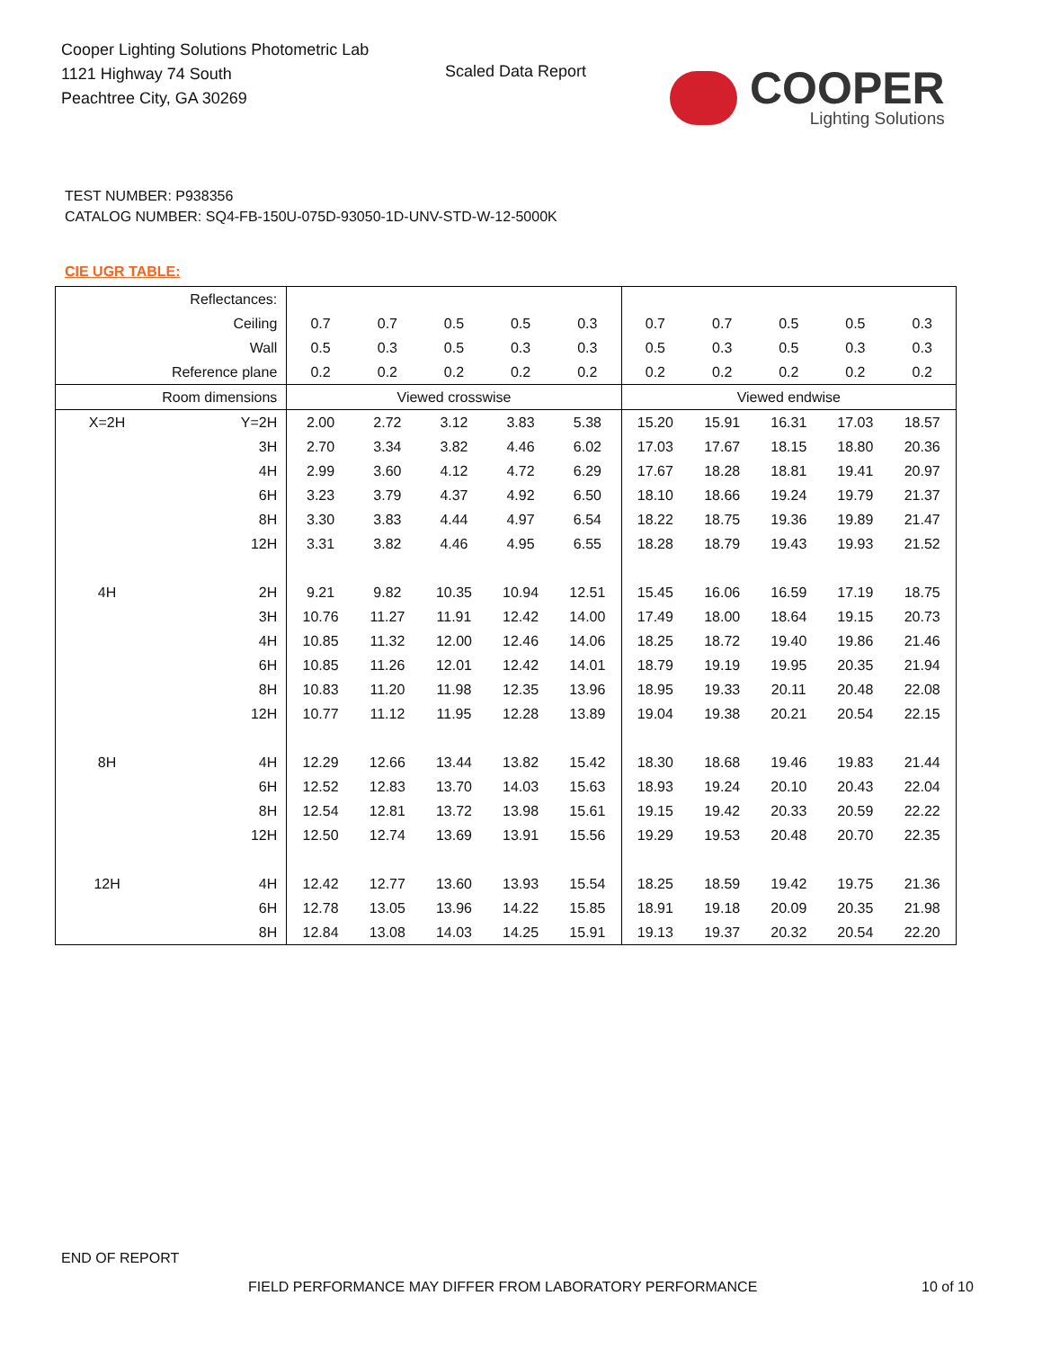Cooper Lighting Solutions Photometric Lab
1121 Highway 74 South
Peachtree City, GA 30269
Scaled Data Report
COOPER
Lighting Solutions
TEST NUMBER: P938356
CATALOG NUMBER: SQ4-FB-150U-075D-93050-1D-UNV-STD-W-12-5000K
CIE UGR TABLE:
| Reflectances: | | | | | | | | | | | |
| Ceiling | | 0.7 | 0.7 | 0.5 | 0.5 | 0.3 | 0.7 | 0.7 | 0.5 | 0.5 | 0.3 |
| Wall | | 0.5 | 0.3 | 0.5 | 0.3 | 0.3 | 0.5 | 0.3 | 0.5 | 0.3 | 0.3 |
| Reference plane | | 0.2 | 0.2 | 0.2 | 0.2 | 0.2 | 0.2 | 0.2 | 0.2 | 0.2 | 0.2 |
| Room dimensions | | Viewed crosswise | | | | | Viewed endwise | | | | |
| X=2H | Y=2H | 2.00 | 2.72 | 3.12 | 3.83 | 5.38 | 15.20 | 15.91 | 16.31 | 17.03 | 18.57 |
| | 3H | 2.70 | 3.34 | 3.82 | 4.46 | 6.02 | 17.03 | 17.67 | 18.15 | 18.80 | 20.36 |
| | 4H | 2.99 | 3.60 | 4.12 | 4.72 | 6.29 | 17.67 | 18.28 | 18.81 | 19.41 | 20.97 |
| | 6H | 3.23 | 3.79 | 4.37 | 4.92 | 6.50 | 18.10 | 18.66 | 19.24 | 19.79 | 21.37 |
| | 8H | 3.30 | 3.83 | 4.44 | 4.97 | 6.54 | 18.22 | 18.75 | 19.36 | 19.89 | 21.47 |
| | 12H | 3.31 | 3.82 | 4.46 | 4.95 | 6.55 | 18.28 | 18.79 | 19.43 | 19.93 | 21.52 |
| 4H | 2H | 9.21 | 9.82 | 10.35 | 10.94 | 12.51 | 15.45 | 16.06 | 16.59 | 17.19 | 18.75 |
| | 3H | 10.76 | 11.27 | 11.91 | 12.42 | 14.00 | 17.49 | 18.00 | 18.64 | 19.15 | 20.73 |
| | 4H | 10.85 | 11.32 | 12.00 | 12.46 | 14.06 | 18.25 | 18.72 | 19.40 | 19.86 | 21.46 |
| | 6H | 10.85 | 11.26 | 12.01 | 12.42 | 14.01 | 18.79 | 19.19 | 19.95 | 20.35 | 21.94 |
| | 8H | 10.83 | 11.20 | 11.98 | 12.35 | 13.96 | 18.95 | 19.33 | 20.11 | 20.48 | 22.08 |
| | 12H | 10.77 | 11.12 | 11.95 | 12.28 | 13.89 | 19.04 | 19.38 | 20.21 | 20.54 | 22.15 |
| 8H | 4H | 12.29 | 12.66 | 13.44 | 13.82 | 15.42 | 18.30 | 18.68 | 19.46 | 19.83 | 21.44 |
| | 6H | 12.52 | 12.83 | 13.70 | 14.03 | 15.63 | 18.93 | 19.24 | 20.10 | 20.43 | 22.04 |
| | 8H | 12.54 | 12.81 | 13.72 | 13.98 | 15.61 | 19.15 | 19.42 | 20.33 | 20.59 | 22.22 |
| | 12H | 12.50 | 12.74 | 13.69 | 13.91 | 15.56 | 19.29 | 19.53 | 20.48 | 20.70 | 22.35 |
| 12H | 4H | 12.42 | 12.77 | 13.60 | 13.93 | 15.54 | 18.25 | 18.59 | 19.42 | 19.75 | 21.36 |
| | 6H | 12.78 | 13.05 | 13.96 | 14.22 | 15.85 | 18.91 | 19.18 | 20.09 | 20.35 | 21.98 |
| | 8H | 12.84 | 13.08 | 14.03 | 14.25 | 15.91 | 19.13 | 19.37 | 20.32 | 20.54 | 22.20 |
END OF REPORT
FIELD PERFORMANCE MAY DIFFER FROM LABORATORY PERFORMANCE
10 of 10